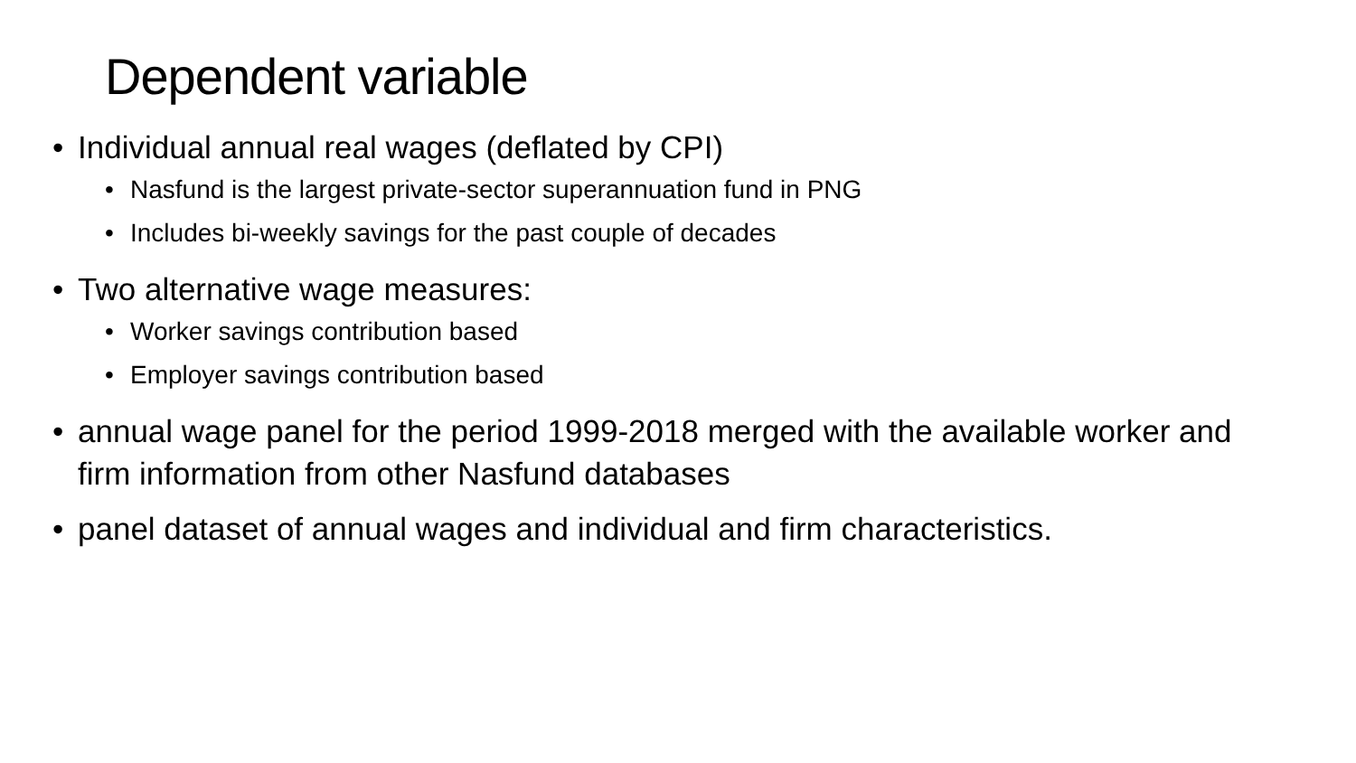Dependent variable
• Individual annual real wages (deflated by CPI)
• Nasfund is the largest private-sector superannuation fund in PNG
• Includes bi-weekly savings for the past couple of decades
• Two alternative wage measures:
• Worker savings contribution based
• Employer savings contribution based
• annual wage panel for the period 1999-2018 merged with the available worker and firm information from other Nasfund databases
• panel dataset of annual wages and individual and firm characteristics.